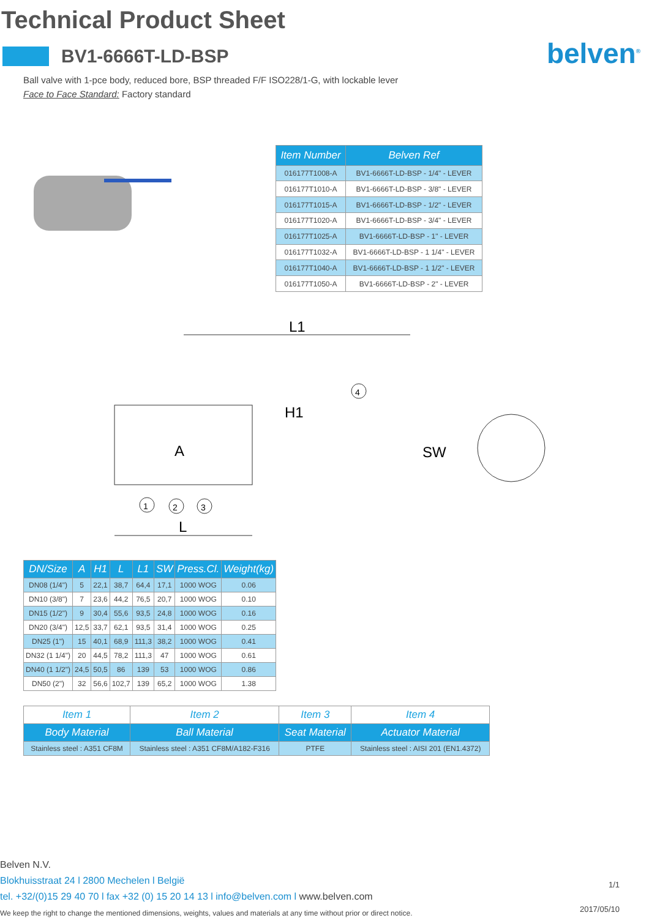Technical Product Sheet
belven<sup>®</sup>
BV1-6666T-LD-BSP
Ball valve with 1-pce body, reduced bore, BSP threaded F/F ISO228/1-G, with lockable lever
Face to Face Standard: Factory standard
| Item Number | Belven Ref |
| --- | --- |
| 016177T1008-A | BV1-6666T-LD-BSP - 1/4" - LEVER |
| 016177T1010-A | BV1-6666T-LD-BSP - 3/8" - LEVER |
| 016177T1015-A | BV1-6666T-LD-BSP - 1/2" - LEVER |
| 016177T1020-A | BV1-6666T-LD-BSP - 3/4" - LEVER |
| 016177T1025-A | BV1-6666T-LD-BSP - 1" - LEVER |
| 016177T1032-A | BV1-6666T-LD-BSP - 1 1/4" - LEVER |
| 016177T1040-A | BV1-6666T-LD-BSP - 1 1/2" - LEVER |
| 016177T1050-A | BV1-6666T-LD-BSP - 2" - LEVER |
L1
L
H1
A
SW
1
2
3
4
| DN/Size | A | H1 | L | L1 | SW | Press.Cl. | Weight(kg) |
| --- | --- | --- | --- | --- | --- | --- | --- |
| DN08 (1/4") | 5 | 22,1 | 38,7 | 64,4 | 17,1 | 1000 WOG | 0.06 |
| DN10 (3/8") | 7 | 23,6 | 44,2 | 76,5 | 20,7 | 1000 WOG | 0.10 |
| DN15 (1/2") | 9 | 30,4 | 55,6 | 93,5 | 24,8 | 1000 WOG | 0.16 |
| DN20 (3/4") | 12,5 | 33,7 | 62,1 | 93,5 | 31,4 | 1000 WOG | 0.25 |
| DN25 (1") | 15 | 40,1 | 68,9 | 111,3 | 38,2 | 1000 WOG | 0.41 |
| DN32 (1 1/4") | 20 | 44,5 | 78,2 | 111,3 | 47 | 1000 WOG | 0.61 |
| DN40 (1 1/2") | 24,5 | 50,5 | 86 | 139 | 53 | 1000 WOG | 0.86 |
| DN50 (2") | 32 | 56,6 | 102,7 | 139 | 65,2 | 1000 WOG | 1.38 |
| Item 1 | Item 2 | Item 3 | Item 4 |
| Body Material | Ball Material | Seat Material | Actuator Material |
| Stainless steel : A351 CF8M | Stainless steel : A351 CF8M/A182-F316 | PTFE | Stainless steel : AISI 201 (EN1.4372) |
Belven N.V.
Blokhuisstraat 24 l 2800 Mechelen l België
tel. +32/(0)15 29 40 70 l fax +32 (0) 15 20 14 13 l info@belven.com l www.belven.com
We keep the right to change the mentioned dimensions, weights, values and materials at any time without prior or direct notice.
1/1
2017/05/10